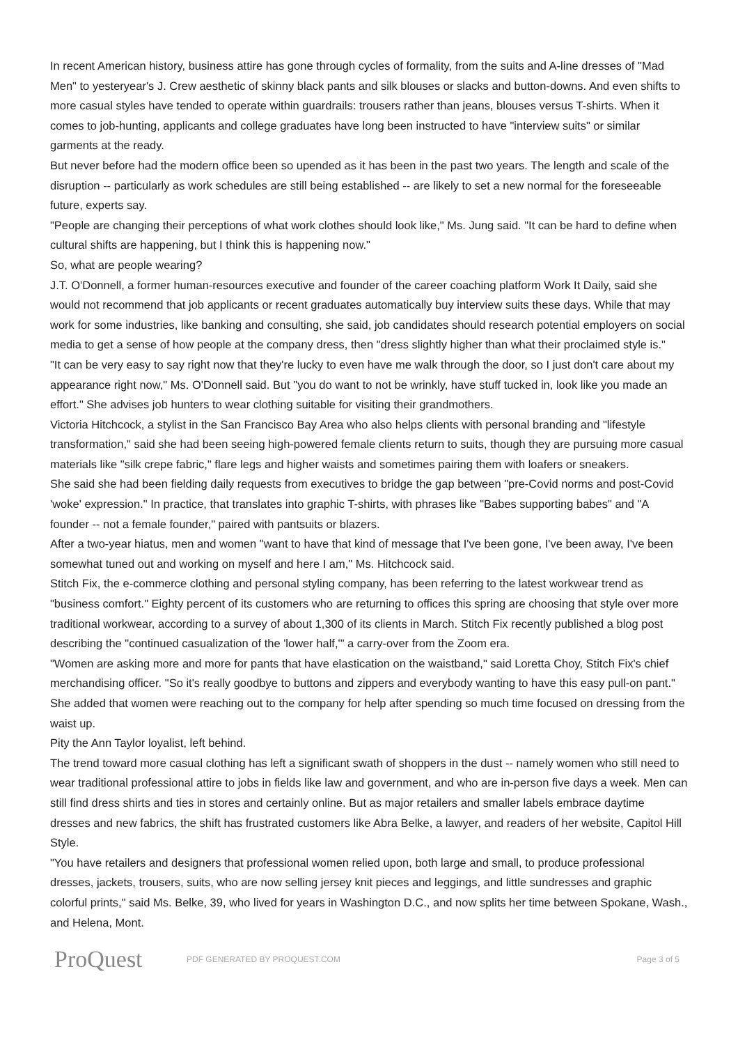In recent American history, business attire has gone through cycles of formality, from the suits and A-line dresses of "Mad Men" to yesteryear's J. Crew aesthetic of skinny black pants and silk blouses or slacks and button-downs. And even shifts to more casual styles have tended to operate within guardrails: trousers rather than jeans, blouses versus T-shirts. When it comes to job-hunting, applicants and college graduates have long been instructed to have "interview suits" or similar garments at the ready.
But never before had the modern office been so upended as it has been in the past two years. The length and scale of the disruption -- particularly as work schedules are still being established -- are likely to set a new normal for the foreseeable future, experts say.
"People are changing their perceptions of what work clothes should look like," Ms. Jung said. "It can be hard to define when cultural shifts are happening, but I think this is happening now."
So, what are people wearing?
J.T. O'Donnell, a former human-resources executive and founder of the career coaching platform Work It Daily, said she would not recommend that job applicants or recent graduates automatically buy interview suits these days. While that may work for some industries, like banking and consulting, she said, job candidates should research potential employers on social media to get a sense of how people at the company dress, then "dress slightly higher than what their proclaimed style is."
"It can be very easy to say right now that they're lucky to even have me walk through the door, so I just don't care about my appearance right now," Ms. O'Donnell said. But "you do want to not be wrinkly, have stuff tucked in, look like you made an effort." She advises job hunters to wear clothing suitable for visiting their grandmothers.
Victoria Hitchcock, a stylist in the San Francisco Bay Area who also helps clients with personal branding and "lifestyle transformation," said she had been seeing high-powered female clients return to suits, though they are pursuing more casual materials like "silk crepe fabric," flare legs and higher waists and sometimes pairing them with loafers or sneakers.
She said she had been fielding daily requests from executives to bridge the gap between "pre-Covid norms and post-Covid 'woke' expression." In practice, that translates into graphic T-shirts, with phrases like "Babes supporting babes" and "A founder -- not a female founder," paired with pantsuits or blazers.
After a two-year hiatus, men and women "want to have that kind of message that I've been gone, I've been away, I've been somewhat tuned out and working on myself and here I am," Ms. Hitchcock said.
Stitch Fix, the e-commerce clothing and personal styling company, has been referring to the latest workwear trend as "business comfort." Eighty percent of its customers who are returning to offices this spring are choosing that style over more traditional workwear, according to a survey of about 1,300 of its clients in March. Stitch Fix recently published a blog post describing the "continued casualization of the 'lower half,'" a carry-over from the Zoom era.
"Women are asking more and more for pants that have elastication on the waistband," said Loretta Choy, Stitch Fix's chief merchandising officer. "So it's really goodbye to buttons and zippers and everybody wanting to have this easy pull-on pant." She added that women were reaching out to the company for help after spending so much time focused on dressing from the waist up.
Pity the Ann Taylor loyalist, left behind.
The trend toward more casual clothing has left a significant swath of shoppers in the dust -- namely women who still need to wear traditional professional attire to jobs in fields like law and government, and who are in-person five days a week. Men can still find dress shirts and ties in stores and certainly online. But as major retailers and smaller labels embrace daytime dresses and new fabrics, the shift has frustrated customers like Abra Belke, a lawyer, and readers of her website, Capitol Hill Style.
"You have retailers and designers that professional women relied upon, both large and small, to produce professional dresses, jackets, trousers, suits, who are now selling jersey knit pieces and leggings, and little sundresses and graphic colorful prints," said Ms. Belke, 39, who lived for years in Washington D.C., and now splits her time between Spokane, Wash., and Helena, Mont.
ProQuest
PDF GENERATED BY PROQUEST.COM Page 3 of 5